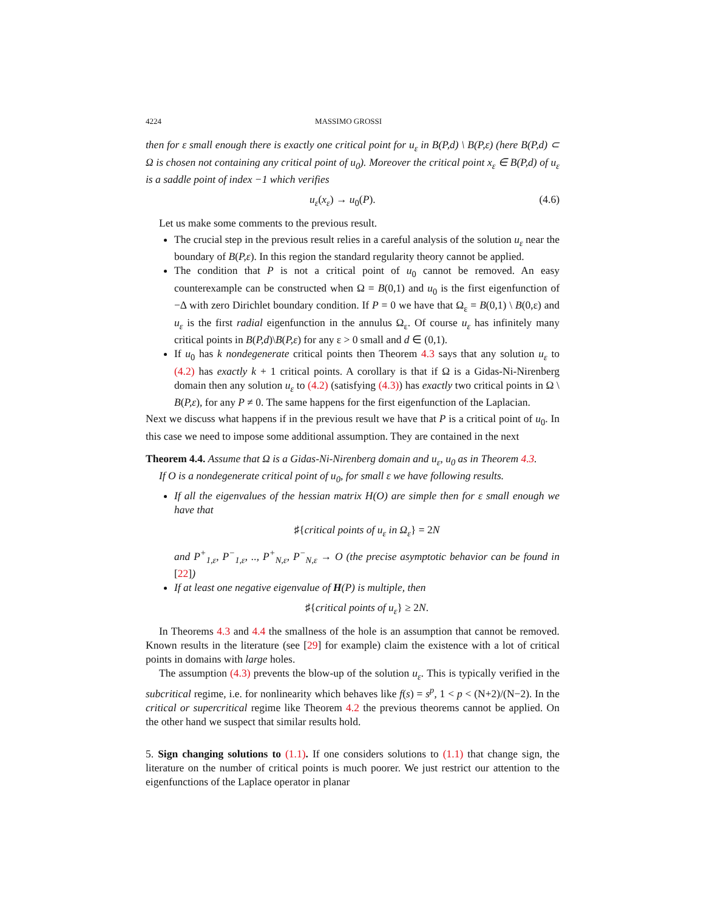4224 MASSIMO GROSSI
then for ε small enough there is exactly one critical point for u<sub>ε</sub> in B(P,d) \ B(P,ε) (here B(P,d) ⊂ Ω is chosen not containing any critical point of u<sub>0</sub>). Moreover the critical point x<sub>ε</sub> ∈ B(P,d) of u<sub>ε</sub> is a saddle point of index −1 which verifies
u<sub>ε</sub>(x<sub>ε</sub>) → u<sub>0</sub>(P). (4.6)
Let us make some comments to the previous result.
The crucial step in the previous result relies in a careful analysis of the solution u<sub>ε</sub> near the boundary of B(P,ε). In this region the standard regularity theory cannot be applied.
The condition that P is not a critical point of u<sub>0</sub> cannot be removed. An easy counterexample can be constructed when Ω = B(0,1) and u<sub>0</sub> is the first eigenfunction of −Δ with zero Dirichlet boundary condition. If P = 0 we have that Ω<sub>ε</sub> = B(0,1) \ B(0,ε) and u<sub>ε</sub> is the first radial eigenfunction in the annulus Ω<sub>ε</sub>. Of course u<sub>ε</sub> has infinitely many critical points in B(P,d)\B(P,ε) for any ε > 0 small and d ∈ (0,1).
If u<sub>0</sub> has k nondegenerate critical points then Theorem 4.3 says that any solution u<sub>ε</sub> to (4.2) has exactly k + 1 critical points. A corollary is that if Ω is a Gidas-Ni-Nirenberg domain then any solution u<sub>ε</sub> to (4.2) (satisfying (4.3)) has exactly two critical points in Ω \ B(P,ε), for any P ≠ 0. The same happens for the first eigenfunction of the Laplacian.
Next we discuss what happens if in the previous result we have that P is a critical point of u<sub>0</sub>. In this case we need to impose some additional assumption. They are contained in the next
Theorem 4.4. Assume that Ω is a Gidas-Ni-Nirenberg domain and u<sub>ε</sub>, u<sub>0</sub> as in Theorem 4.3.
If O is a nondegenerate critical point of u<sub>0</sub>, for small ε we have following results.
If all the eigenvalues of the hessian matrix H(O) are simple then for ε small enough we have that
♯{critical points of u<sub>ε</sub> in Ω<sub>ε</sub>} = 2N
and P<sup>+</sup><sub>1,ε</sub>, P<sup>−</sup><sub>1,ε</sub>, .., P<sup>+</sup><sub>N,ε</sub>, P<sup>−</sup><sub>N,ε</sub> → O (the precise asymptotic behavior can be found in [22])
If at least one negative eigenvalue of H(P) is multiple, then
♯{critical points of u<sub>ε</sub>} ≥ 2N.
In Theorems 4.3 and 4.4 the smallness of the hole is an assumption that cannot be removed. Known results in the literature (see [29] for example) claim the existence with a lot of critical points in domains with large holes.
The assumption (4.3) prevents the blow-up of the solution u<sub>ε</sub>. This is typically verified in the subcritical regime, i.e. for nonlinearity which behaves like f(s) = s<sup>p</sup>, 1 < p < (N+2)/(N−2). In the critical or supercritical regime like Theorem 4.2 the previous theorems cannot be applied. On the other hand we suspect that similar results hold.
5. Sign changing solutions to (1.1). If one considers solutions to (1.1) that change sign, the literature on the number of critical points is much poorer. We just restrict our attention to the eigenfunctions of the Laplace operator in planar